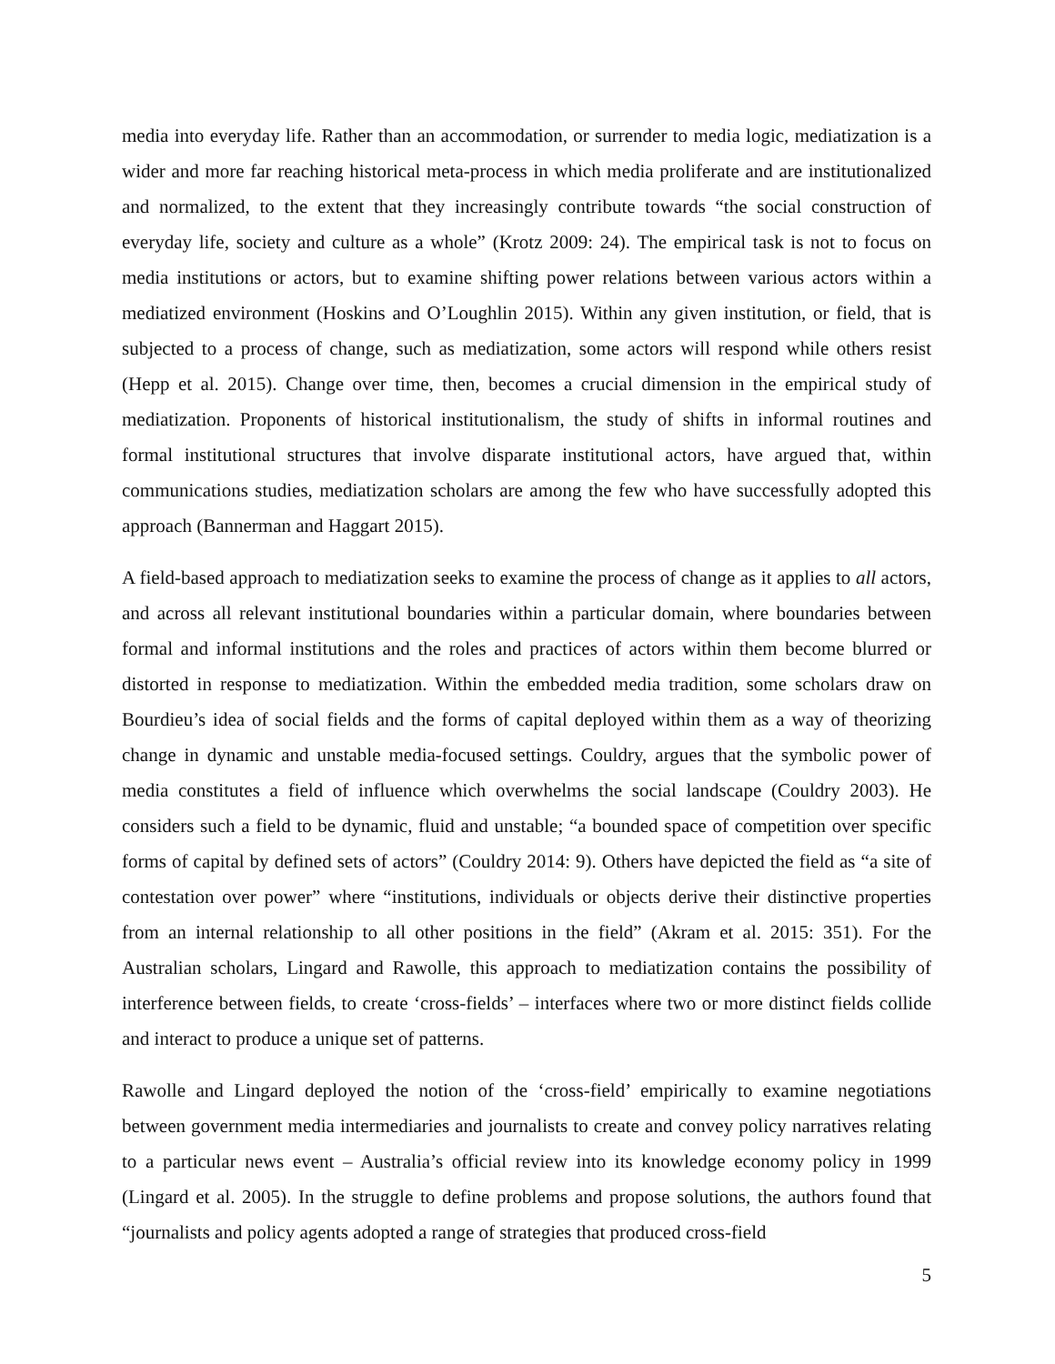media into everyday life. Rather than an accommodation, or surrender to media logic, mediatization is a wider and more far reaching historical meta-process in which media proliferate and are institutionalized and normalized, to the extent that they increasingly contribute towards “the social construction of everyday life, society and culture as a whole” (Krotz 2009: 24). The empirical task is not to focus on media institutions or actors, but to examine shifting power relations between various actors within a mediatized environment (Hoskins and O’Loughlin 2015). Within any given institution, or field, that is subjected to a process of change, such as mediatization, some actors will respond while others resist (Hepp et al. 2015). Change over time, then, becomes a crucial dimension in the empirical study of mediatization. Proponents of historical institutionalism, the study of shifts in informal routines and formal institutional structures that involve disparate institutional actors, have argued that, within communications studies, mediatization scholars are among the few who have successfully adopted this approach (Bannerman and Haggart 2015).
A field-based approach to mediatization seeks to examine the process of change as it applies to all actors, and across all relevant institutional boundaries within a particular domain, where boundaries between formal and informal institutions and the roles and practices of actors within them become blurred or distorted in response to mediatization. Within the embedded media tradition, some scholars draw on Bourdieu’s idea of social fields and the forms of capital deployed within them as a way of theorizing change in dynamic and unstable media-focused settings. Couldry, argues that the symbolic power of media constitutes a field of influence which overwhelms the social landscape (Couldry 2003). He considers such a field to be dynamic, fluid and unstable; “a bounded space of competition over specific forms of capital by defined sets of actors” (Couldry 2014: 9). Others have depicted the field as “a site of contestation over power” where “institutions, individuals or objects derive their distinctive properties from an internal relationship to all other positions in the field” (Akram et al. 2015: 351). For the Australian scholars, Lingard and Rawolle, this approach to mediatization contains the possibility of interference between fields, to create ‘cross-fields’ – interfaces where two or more distinct fields collide and interact to produce a unique set of patterns.
Rawolle and Lingard deployed the notion of the ‘cross-field’ empirically to examine negotiations between government media intermediaries and journalists to create and convey policy narratives relating to a particular news event – Australia’s official review into its knowledge economy policy in 1999 (Lingard et al. 2005). In the struggle to define problems and propose solutions, the authors found that “journalists and policy agents adopted a range of strategies that produced cross-field
5